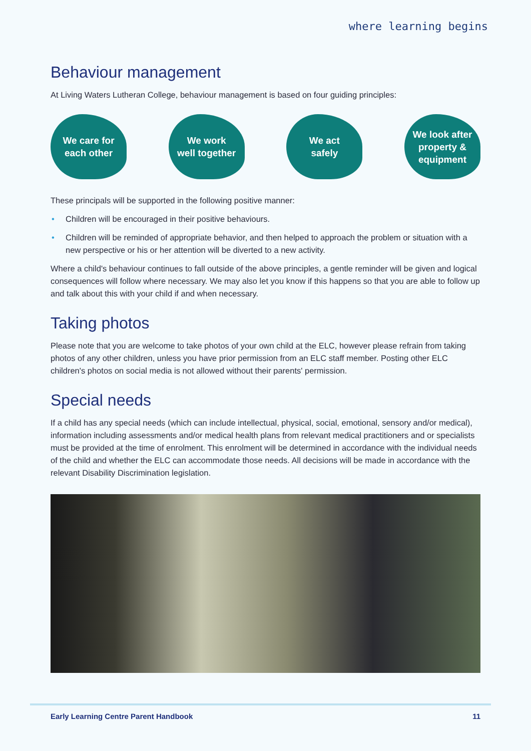where learning begins
Behaviour management
At Living Waters Lutheran College, behaviour management is based on four guiding principles:
We care for
each other
We work
well together
We act
safely
We look after
property &
equipment
These principals will be supported in the following positive manner:
• Children will be encouraged in their positive behaviours.
• Children will be reminded of appropriate behavior, and then helped to approach the problem or situation with a new perspective or his or her attention will be diverted to a new activity.
Where a child's behaviour continues to fall outside of the above principles, a gentle reminder will be given and logical consequences will follow where necessary. We may also let you know if this happens so that you are able to follow up and talk about this with your child if and when necessary.
Taking photos
Please note that you are welcome to take photos of your own child at the ELC, however please refrain from taking photos of any other children, unless you have prior permission from an ELC staff member. Posting other ELC children's photos on social media is not allowed without their parents' permission.
Special needs
If a child has any special needs (which can include intellectual, physical, social, emotional, sensory and/or medical), information including assessments and/or medical health plans from relevant medical practitioners and or specialists must be provided at the time of enrolment. This enrolment will be determined in accordance with the individual needs of the child and whether the ELC can accommodate those needs. All decisions will be made in accordance with the relevant Disability Discrimination legislation.
Early Learning Centre Parent Handbook 11